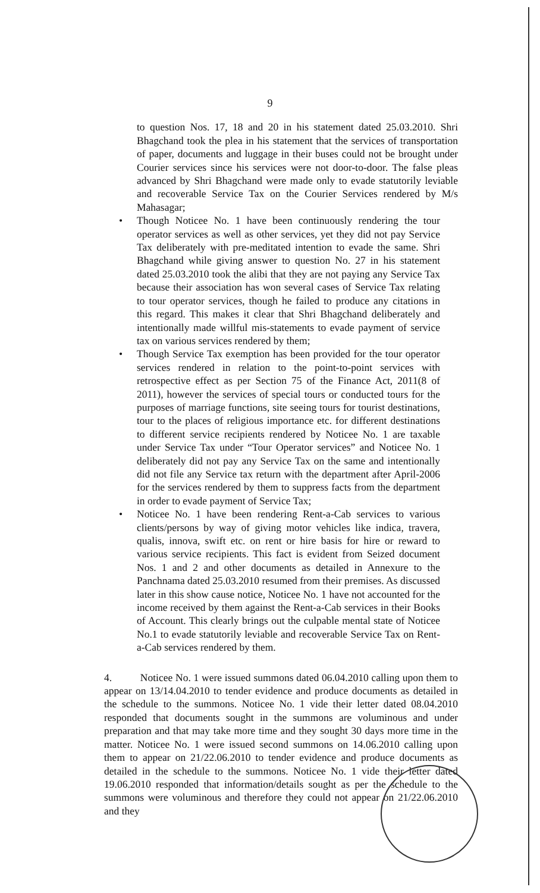9
to question Nos. 17, 18 and 20 in his statement dated 25.03.2010. Shri Bhagchand took the plea in his statement that the services of transportation of paper, documents and luggage in their buses could not be brought under Courier services since his services were not door-to-door. The false pleas advanced by Shri Bhagchand were made only to evade statutorily leviable and recoverable Service Tax on the Courier Services rendered by M/s Mahasagar;
• Though Noticee No. 1 have been continuously rendering the tour operator services as well as other services, yet they did not pay Service Tax deliberately with pre-meditated intention to evade the same. Shri Bhagchand while giving answer to question No. 27 in his statement dated 25.03.2010 took the alibi that they are not paying any Service Tax because their association has won several cases of Service Tax relating to tour operator services, though he failed to produce any citations in this regard. This makes it clear that Shri Bhagchand deliberately and intentionally made willful mis-statements to evade payment of service tax on various services rendered by them;
• Though Service Tax exemption has been provided for the tour operator services rendered in relation to the point-to-point services with retrospective effect as per Section 75 of the Finance Act, 2011(8 of 2011), however the services of special tours or conducted tours for the purposes of marriage functions, site seeing tours for tourist destinations, tour to the places of religious importance etc. for different destinations to different service recipients rendered by Noticee No. 1 are taxable under Service Tax under “Tour Operator services” and Noticee No. 1 deliberately did not pay any Service Tax on the same and intentionally did not file any Service tax return with the department after April-2006 for the services rendered by them to suppress facts from the department in order to evade payment of Service Tax;
• Noticee No. 1 have been rendering Rent-a-Cab services to various clients/persons by way of giving motor vehicles like indica, travera, qualis, innova, swift etc. on rent or hire basis for hire or reward to various service recipients. This fact is evident from Seized document Nos. 1 and 2 and other documents as detailed in Annexure to the Panchnama dated 25.03.2010 resumed from their premises. As discussed later in this show cause notice, Noticee No. 1 have not accounted for the income received by them against the Rent-a-Cab services in their Books of Account. This clearly brings out the culpable mental state of Noticee No.1 to evade statutorily leviable and recoverable Service Tax on Rent-a-Cab services rendered by them.
4. Noticee No. 1 were issued summons dated 06.04.2010 calling upon them to appear on 13/14.04.2010 to tender evidence and produce documents as detailed in the schedule to the summons. Noticee No. 1 vide their letter dated 08.04.2010 responded that documents sought in the summons are voluminous and under preparation and that may take more time and they sought 30 days more time in the matter. Noticee No. 1 were issued second summons on 14.06.2010 calling upon them to appear on 21/22.06.2010 to tender evidence and produce documents as detailed in the schedule to the summons. Noticee No. 1 vide their letter dated 19.06.2010 responded that information/details sought as per the schedule to the summons were voluminous and therefore they could not appear on 21/22.06.2010 and they